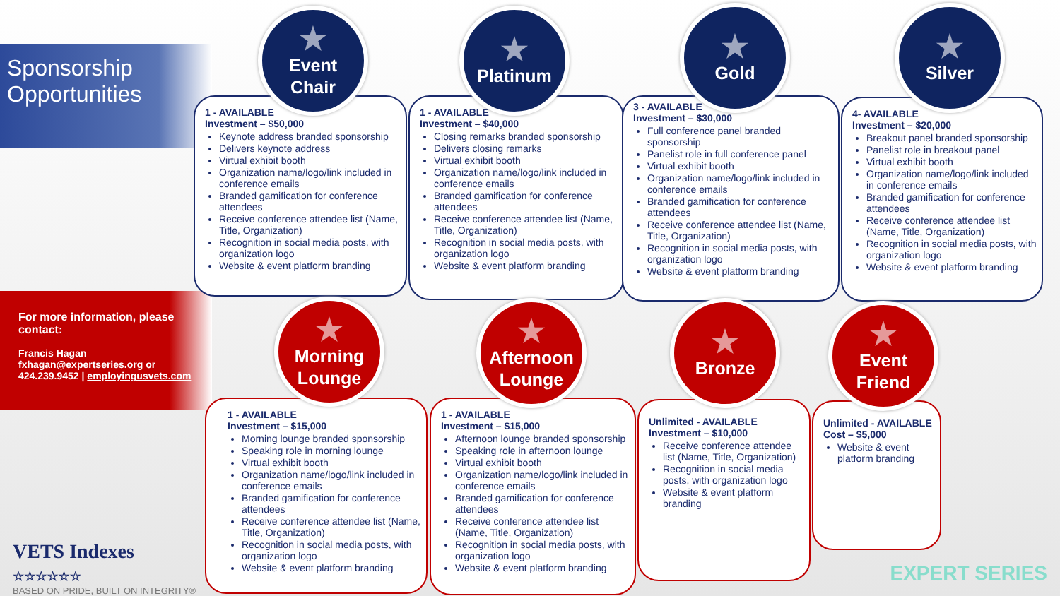Sponsorship
Opportunities
For more information, please contact:
Francis Hagan
fxhagan@expertseries.org or
424.239.9452 | employingusvets.com
VETS Indexes
☆☆☆☆☆☆
BASED ON PRIDE, BUILT ON INTEGRITY®
1 - AVAILABLE
Investment – $50,000
Keynote address branded sponsorship
Delivers keynote address
Virtual exhibit booth
Organization name/logo/link included in conference emails
Branded gamification for conference attendees
Receive conference attendee list (Name, Title, Organization)
Recognition in social media posts, with organization logo
Website & event platform branding
1 - AVAILABLE
Investment – $40,000
Closing remarks branded sponsorship
Delivers closing remarks
Virtual exhibit booth
Organization name/logo/link included in conference emails
Branded gamification for conference attendees
Receive conference attendee list (Name, Title, Organization)
Recognition in social media posts, with organization logo
Website & event platform branding
3 - AVAILABLE
Investment – $30,000
Full conference panel branded sponsorship
Panelist role in full conference panel
Virtual exhibit booth
Organization name/logo/link included in conference emails
Branded gamification for conference attendees
Receive conference attendee list (Name, Title, Organization)
Recognition in social media posts, with organization logo
Website & event platform branding
4- AVAILABLE
Investment – $20,000
Breakout panel branded sponsorship
Panelist role in breakout panel
Virtual exhibit booth
Organization name/logo/link included in conference emails
Branded gamification for conference attendees
Receive conference attendee list (Name, Title, Organization)
Recognition in social media posts, with organization logo
Website & event platform branding
1 - AVAILABLE
Investment – $15,000
Morning lounge branded sponsorship
Speaking role in morning lounge
Virtual exhibit booth
Organization name/logo/link included in conference emails
Branded gamification for conference attendees
Receive conference attendee list (Name, Title, Organization)
Recognition in social media posts, with organization logo
Website & event platform branding
1 - AVAILABLE
Investment – $15,000
Afternoon lounge branded sponsorship
Speaking role in afternoon lounge
Virtual exhibit booth
Organization name/logo/link included in conference emails
Branded gamification for conference attendees
Receive conference attendee list (Name, Title, Organization)
Recognition in social media posts, with organization logo
Website & event platform branding
Unlimited - AVAILABLE
Investment – $10,000
Receive conference attendee list (Name, Title, Organization)
Recognition in social media posts, with organization logo
Website & event platform branding
Unlimited - AVAILABLE
Cost – $5,000
Website & event platform branding
★
Event
Chair
★
Platinum
★
Gold
★
Silver
★
Morning
Lounge
★
Afternoon
Lounge
★
Bronze
★
Event
Friend
EXPERT SERIES